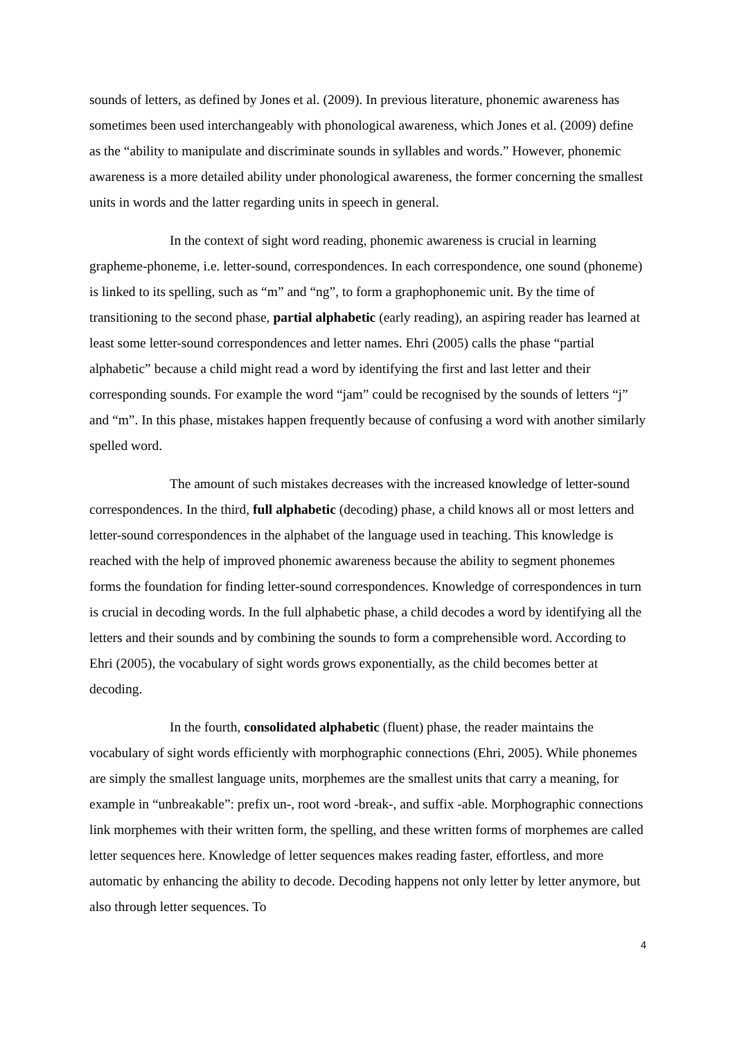sounds of letters, as defined by Jones et al. (2009). In previous literature, phonemic awareness has sometimes been used interchangeably with phonological awareness, which Jones et al. (2009) define as the “ability to manipulate and discriminate sounds in syllables and words.” However, phonemic awareness is a more detailed ability under phonological awareness, the former concerning the smallest units in words and the latter regarding units in speech in general.
In the context of sight word reading, phonemic awareness is crucial in learning grapheme-phoneme, i.e. letter-sound, correspondences. In each correspondence, one sound (phoneme) is linked to its spelling, such as “m” and “ng”, to form a graphophonemic unit. By the time of transitioning to the second phase, partial alphabetic (early reading), an aspiring reader has learned at least some letter-sound correspondences and letter names. Ehri (2005) calls the phase “partial alphabetic” because a child might read a word by identifying the first and last letter and their corresponding sounds. For example the word “jam” could be recognised by the sounds of letters “j” and “m”. In this phase, mistakes happen frequently because of confusing a word with another similarly spelled word.
The amount of such mistakes decreases with the increased knowledge of letter-sound correspondences. In the third, full alphabetic (decoding) phase, a child knows all or most letters and letter-sound correspondences in the alphabet of the language used in teaching. This knowledge is reached with the help of improved phonemic awareness because the ability to segment phonemes forms the foundation for finding letter-sound correspondences. Knowledge of correspondences in turn is crucial in decoding words. In the full alphabetic phase, a child decodes a word by identifying all the letters and their sounds and by combining the sounds to form a comprehensible word. According to Ehri (2005), the vocabulary of sight words grows exponentially, as the child becomes better at decoding.
In the fourth, consolidated alphabetic (fluent) phase, the reader maintains the vocabulary of sight words efficiently with morphographic connections (Ehri, 2005). While phonemes are simply the smallest language units, morphemes are the smallest units that carry a meaning, for example in “unbreakable”: prefix un-, root word -break-, and suffix -able. Morphographic connections link morphemes with their written form, the spelling, and these written forms of morphemes are called letter sequences here. Knowledge of letter sequences makes reading faster, effortless, and more automatic by enhancing the ability to decode. Decoding happens not only letter by letter anymore, but also through letter sequences. To
4